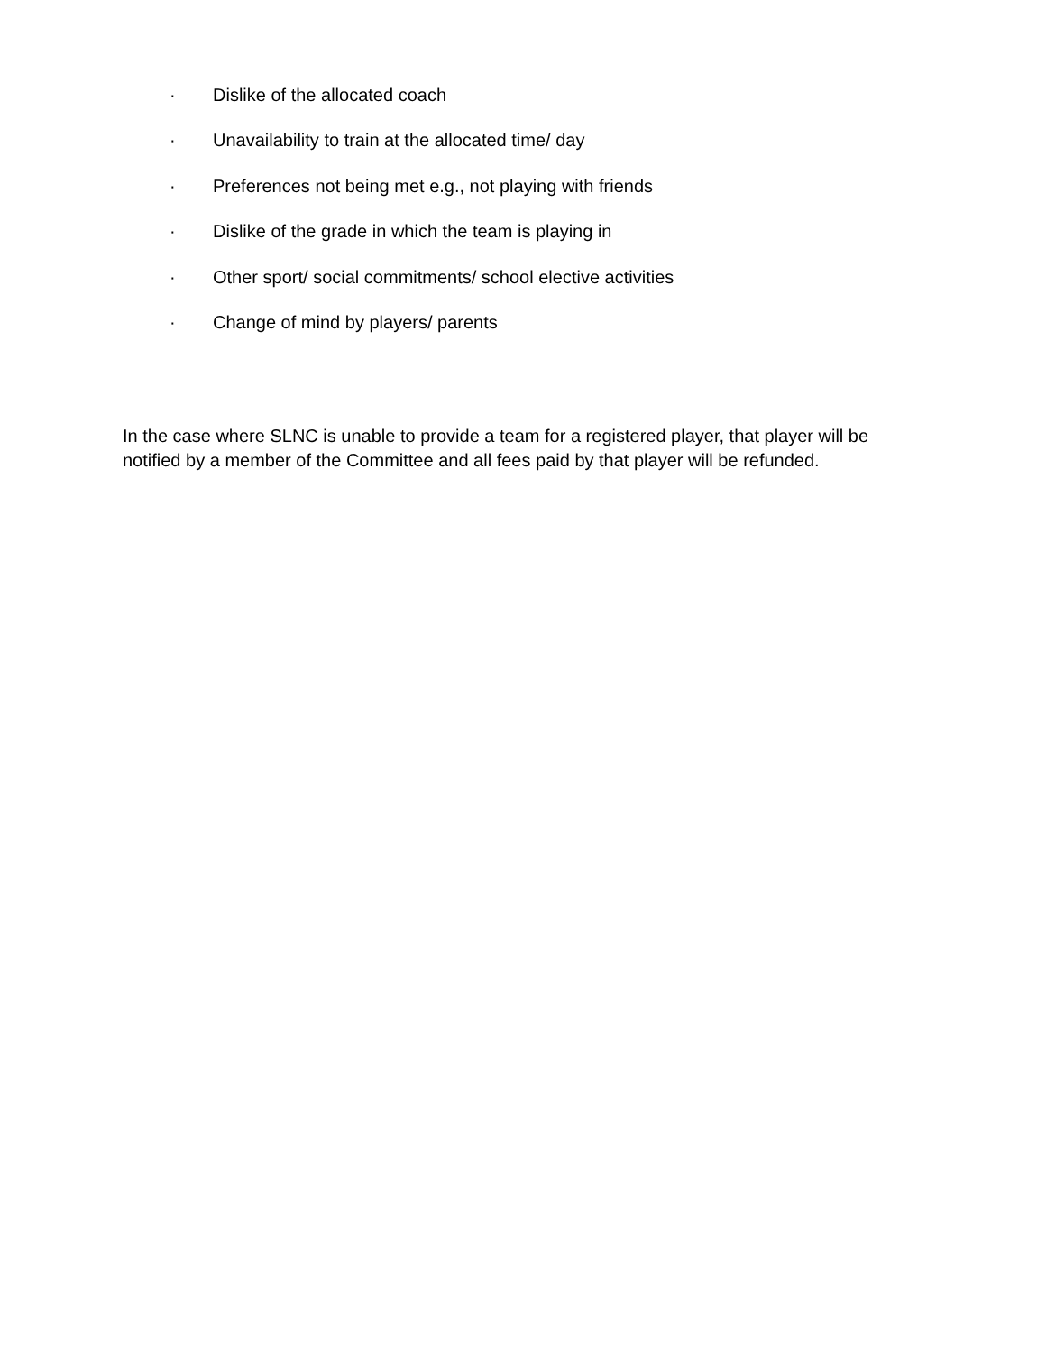· Dislike of the allocated coach
· Unavailability to train at the allocated time/ day
· Preferences not being met e.g., not playing with friends
· Dislike of the grade in which the team is playing in
· Other sport/ social commitments/ school elective activities
· Change of mind by players/ parents
In the case where SLNC is unable to provide a team for a registered player, that player will be notified by a member of the Committee and all fees paid by that player will be refunded.